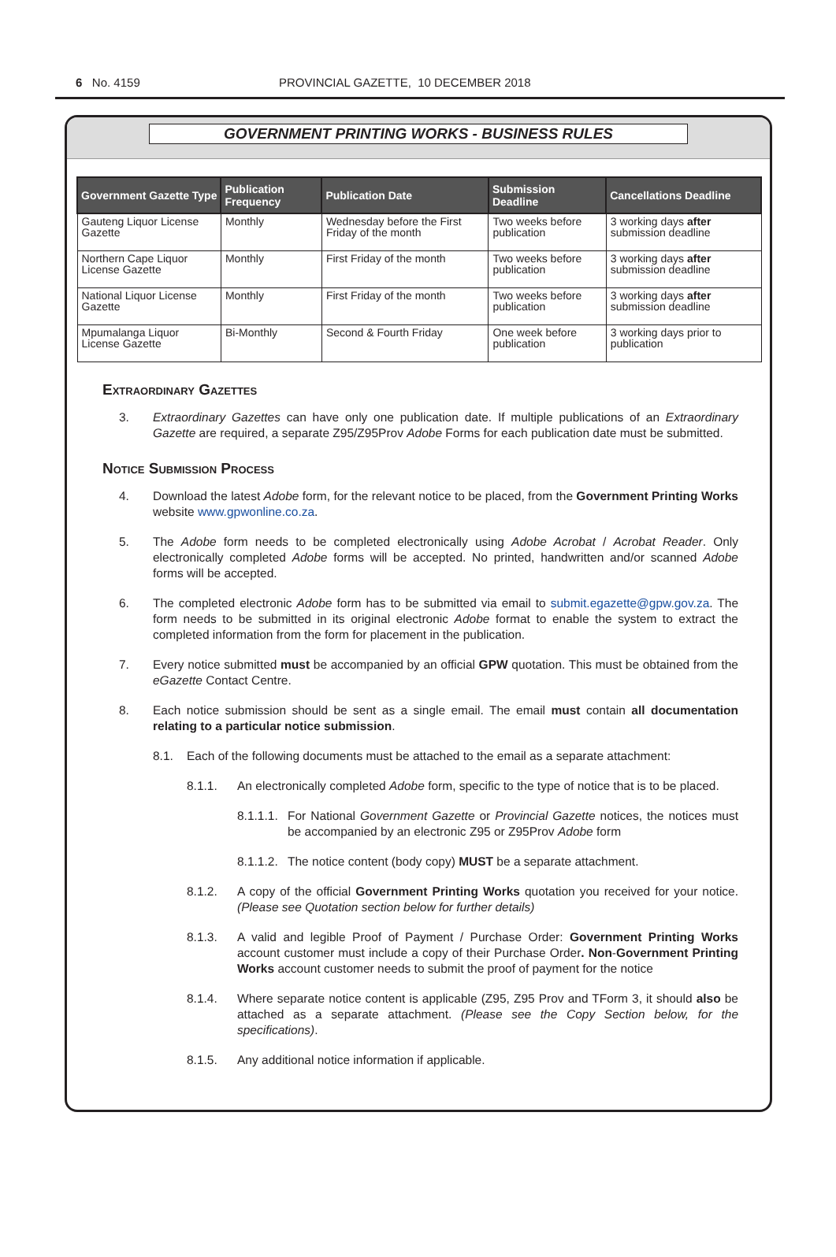6 No. 4159 PROVINCIAL GAZETTE, 10 DECEMBER 2018
GOVERNMENT PRINTING WORKS - BUSINESS RULES
| Government Gazette Type | Publication Frequency | Publication Date | Submission Deadline | Cancellations Deadline |
| --- | --- | --- | --- | --- |
| Gauteng Liquor License Gazette | Monthly | Wednesday before the First Friday of the month | Two weeks before publication | 3 working days after submission deadline |
| Northern Cape Liquor License Gazette | Monthly | First Friday of the month | Two weeks before publication | 3 working days after submission deadline |
| National Liquor License Gazette | Monthly | First Friday of the month | Two weeks before publication | 3 working days after submission deadline |
| Mpumalanga Liquor License Gazette | Bi-Monthly | Second & Fourth Friday | One week before publication | 3 working days prior to publication |
Extraordinary Gazettes
3. Extraordinary Gazettes can have only one publication date. If multiple publications of an Extraordinary Gazette are required, a separate Z95/Z95Prov Adobe Forms for each publication date must be submitted.
Notice Submission Process
4. Download the latest Adobe form, for the relevant notice to be placed, from the Government Printing Works website www.gpwonline.co.za.
5. The Adobe form needs to be completed electronically using Adobe Acrobat / Acrobat Reader. Only electronically completed Adobe forms will be accepted. No printed, handwritten and/or scanned Adobe forms will be accepted.
6. The completed electronic Adobe form has to be submitted via email to submit.egazette@gpw.gov.za. The form needs to be submitted in its original electronic Adobe format to enable the system to extract the completed information from the form for placement in the publication.
7. Every notice submitted must be accompanied by an official GPW quotation. This must be obtained from the eGazette Contact Centre.
8. Each notice submission should be sent as a single email. The email must contain all documentation relating to a particular notice submission.
8.1. Each of the following documents must be attached to the email as a separate attachment:
8.1.1. An electronically completed Adobe form, specific to the type of notice that is to be placed.
8.1.1.1. For National Government Gazette or Provincial Gazette notices, the notices must be accompanied by an electronic Z95 or Z95Prov Adobe form
8.1.1.2. The notice content (body copy) MUST be a separate attachment.
8.1.2. A copy of the official Government Printing Works quotation you received for your notice. (Please see Quotation section below for further details)
8.1.3. A valid and legible Proof of Payment / Purchase Order: Government Printing Works account customer must include a copy of their Purchase Order. Non-Government Printing Works account customer needs to submit the proof of payment for the notice
8.1.4. Where separate notice content is applicable (Z95, Z95 Prov and TForm 3, it should also be attached as a separate attachment. (Please see the Copy Section below, for the specifications).
8.1.5. Any additional notice information if applicable.